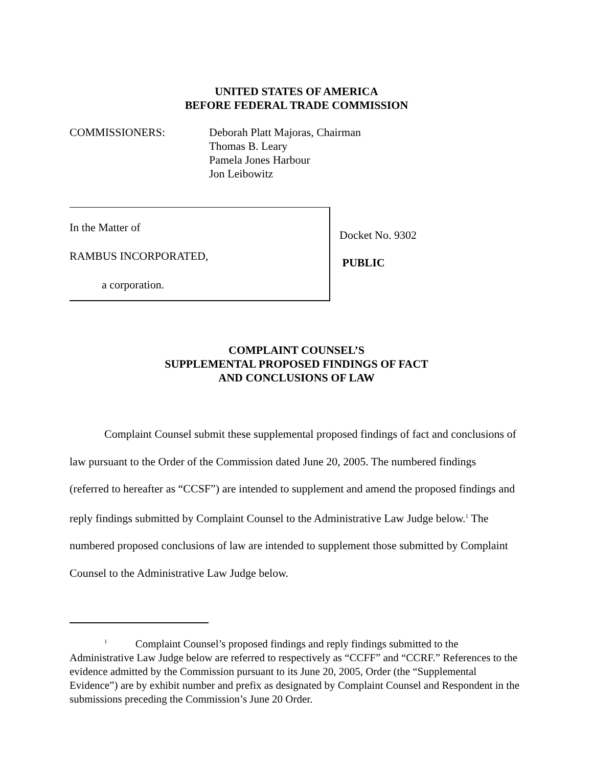UNITED STATES OF AMERICA
BEFORE FEDERAL TRADE COMMISSION
COMMISSIONERS: Deborah Platt Majoras, Chairman
Thomas B. Leary
Pamela Jones Harbour
Jon Leibowitz
In the Matter of
RAMBUS INCORPORATED,
a corporation.
Docket No. 9302
PUBLIC
COMPLAINT COUNSEL’S
SUPPLEMENTAL PROPOSED FINDINGS OF FACT
AND CONCLUSIONS OF LAW
Complaint Counsel submit these supplemental proposed findings of fact and conclusions of law pursuant to the Order of the Commission dated June 20, 2005. The numbered findings (referred to hereafter as “CCSF”) are intended to supplement and amend the proposed findings and reply findings submitted by Complaint Counsel to the Administrative Law Judge below.<sup>1</sup> The numbered proposed conclusions of law are intended to supplement those submitted by Complaint Counsel to the Administrative Law Judge below.
<sup>1</sup> Complaint Counsel’s proposed findings and reply findings submitted to the Administrative Law Judge below are referred to respectively as “CCFF” and “CCRF.” References to the evidence admitted by the Commission pursuant to its June 20, 2005, Order (the “Supplemental Evidence”) are by exhibit number and prefix as designated by Complaint Counsel and Respondent in the submissions preceding the Commission’s June 20 Order.